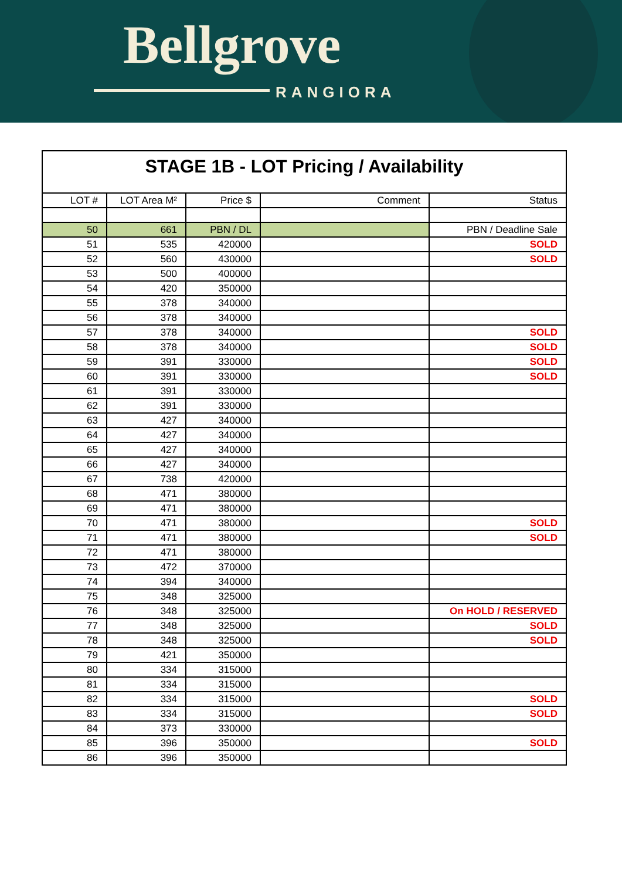Bellgrove
RANGIORA
STAGE 1B - LOT Pricing / Availability
| LOT # | LOT Area M² | Price $ | Comment | Status |
| --- | --- | --- | --- | --- |
| 50 | 661 | PBN / DL | | PBN / Deadline Sale |
| 51 | 535 | 420000 | | SOLD |
| 52 | 560 | 430000 | | SOLD |
| 53 | 500 | 400000 | | |
| 54 | 420 | 350000 | | |
| 55 | 378 | 340000 | | |
| 56 | 378 | 340000 | | |
| 57 | 378 | 340000 | | SOLD |
| 58 | 378 | 340000 | | SOLD |
| 59 | 391 | 330000 | | SOLD |
| 60 | 391 | 330000 | | SOLD |
| 61 | 391 | 330000 | | |
| 62 | 391 | 330000 | | |
| 63 | 427 | 340000 | | |
| 64 | 427 | 340000 | | |
| 65 | 427 | 340000 | | |
| 66 | 427 | 340000 | | |
| 67 | 738 | 420000 | | |
| 68 | 471 | 380000 | | |
| 69 | 471 | 380000 | | |
| 70 | 471 | 380000 | | SOLD |
| 71 | 471 | 380000 | | SOLD |
| 72 | 471 | 380000 | | |
| 73 | 472 | 370000 | | |
| 74 | 394 | 340000 | | |
| 75 | 348 | 325000 | | |
| 76 | 348 | 325000 | | On HOLD / RESERVED |
| 77 | 348 | 325000 | | SOLD |
| 78 | 348 | 325000 | | SOLD |
| 79 | 421 | 350000 | | |
| 80 | 334 | 315000 | | |
| 81 | 334 | 315000 | | |
| 82 | 334 | 315000 | | SOLD |
| 83 | 334 | 315000 | | SOLD |
| 84 | 373 | 330000 | | |
| 85 | 396 | 350000 | | SOLD |
| 86 | 396 | 350000 | | |